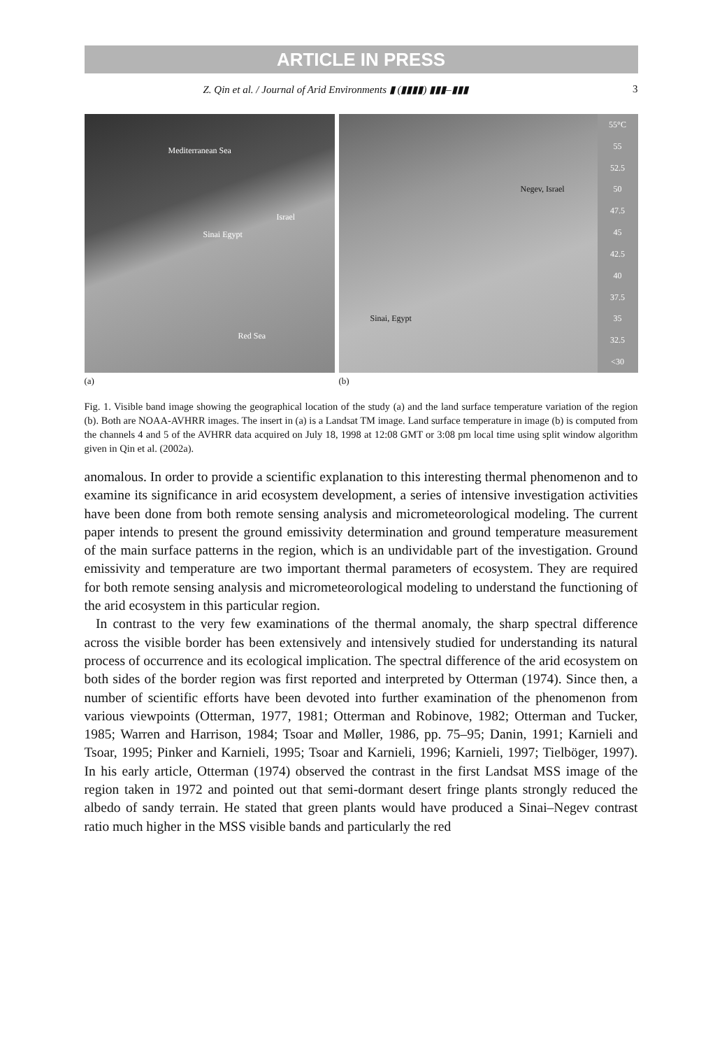ARTICLE IN PRESS
Z. Qin et al. / Journal of Arid Environments ▮ (▮▮▮▮) ▮▮▮–▮▮▮ 3
Mediterranean Sea
Israel
Sinai Egypt
Red Sea
Negev, Israel
Sinai, Egypt
55°C
55
52.5
50
47.5
45
42.5
40
37.5
35
32.5
<30
(a) (b)
Fig. 1. Visible band image showing the geographical location of the study (a) and the land surface temperature variation of the region (b). Both are NOAA-AVHRR images. The insert in (a) is a Landsat TM image. Land surface temperature in image (b) is computed from the channels 4 and 5 of the AVHRR data acquired on July 18, 1998 at 12:08 GMT or 3:08 pm local time using split window algorithm given in Qin et al. (2002a).
anomalous. In order to provide a scientific explanation to this interesting thermal phenomenon and to examine its significance in arid ecosystem development, a series of intensive investigation activities have been done from both remote sensing analysis and micrometeorological modeling. The current paper intends to present the ground emissivity determination and ground temperature measurement of the main surface patterns in the region, which is an undividable part of the investigation. Ground emissivity and temperature are two important thermal parameters of ecosystem. They are required for both remote sensing analysis and micrometeorological modeling to understand the functioning of the arid ecosystem in this particular region.
In contrast to the very few examinations of the thermal anomaly, the sharp spectral difference across the visible border has been extensively and intensively studied for understanding its natural process of occurrence and its ecological implication. The spectral difference of the arid ecosystem on both sides of the border region was first reported and interpreted by Otterman (1974). Since then, a number of scientific efforts have been devoted into further examination of the phenomenon from various viewpoints (Otterman, 1977, 1981; Otterman and Robinove, 1982; Otterman and Tucker, 1985; Warren and Harrison, 1984; Tsoar and Møller, 1986, pp. 75–95; Danin, 1991; Karnieli and Tsoar, 1995; Pinker and Karnieli, 1995; Tsoar and Karnieli, 1996; Karnieli, 1997; Tielböger, 1997). In his early article, Otterman (1974) observed the contrast in the first Landsat MSS image of the region taken in 1972 and pointed out that semi-dormant desert fringe plants strongly reduced the albedo of sandy terrain. He stated that green plants would have produced a Sinai–Negev contrast ratio much higher in the MSS visible bands and particularly the red